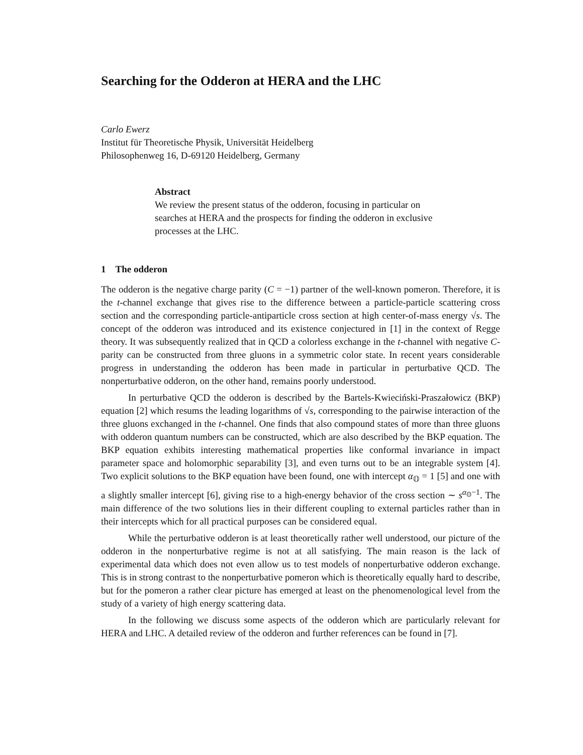Searching for the Odderon at HERA and the LHC
Carlo Ewerz
Institut für Theoretische Physik, Universität Heidelberg
Philosophenweg 16, D-69120 Heidelberg, Germany
Abstract
We review the present status of the odderon, focusing in particular on searches at HERA and the prospects for finding the odderon in exclusive processes at the LHC.
1 The odderon
The odderon is the negative charge parity (C = −1) partner of the well-known pomeron. Therefore, it is the t-channel exchange that gives rise to the difference between a particle-particle scattering cross section and the corresponding particle-antiparticle cross section at high center-of-mass energy √s. The concept of the odderon was introduced and its existence conjectured in [1] in the context of Regge theory. It was subsequently realized that in QCD a colorless exchange in the t-channel with negative C-parity can be constructed from three gluons in a symmetric color state. In recent years considerable progress in understanding the odderon has been made in particular in perturbative QCD. The nonperturbative odderon, on the other hand, remains poorly understood.
In perturbative QCD the odderon is described by the Bartels-Kwieciński-Praszałowicz (BKP) equation [2] which resums the leading logarithms of √s, corresponding to the pairwise interaction of the three gluons exchanged in the t-channel. One finds that also compound states of more than three gluons with odderon quantum numbers can be constructed, which are also described by the BKP equation. The BKP equation exhibits interesting mathematical properties like conformal invariance in impact parameter space and holomorphic separability [3], and even turns out to be an integrable system [4]. Two explicit solutions to the BKP equation have been found, one with intercept α<sub>𝕆</sub> = 1 [5] and one with a slightly smaller intercept [6], giving rise to a high-energy behavior of the cross section ∼ s<sup>α<sub>𝕆</sub>−1</sup>. The main difference of the two solutions lies in their different coupling to external particles rather than in their intercepts which for all practical purposes can be considered equal.
While the perturbative odderon is at least theoretically rather well understood, our picture of the odderon in the nonperturbative regime is not at all satisfying. The main reason is the lack of experimental data which does not even allow us to test models of nonperturbative odderon exchange. This is in strong contrast to the nonperturbative pomeron which is theoretically equally hard to describe, but for the pomeron a rather clear picture has emerged at least on the phenomenological level from the study of a variety of high energy scattering data.
In the following we discuss some aspects of the odderon which are particularly relevant for HERA and LHC. A detailed review of the odderon and further references can be found in [7].